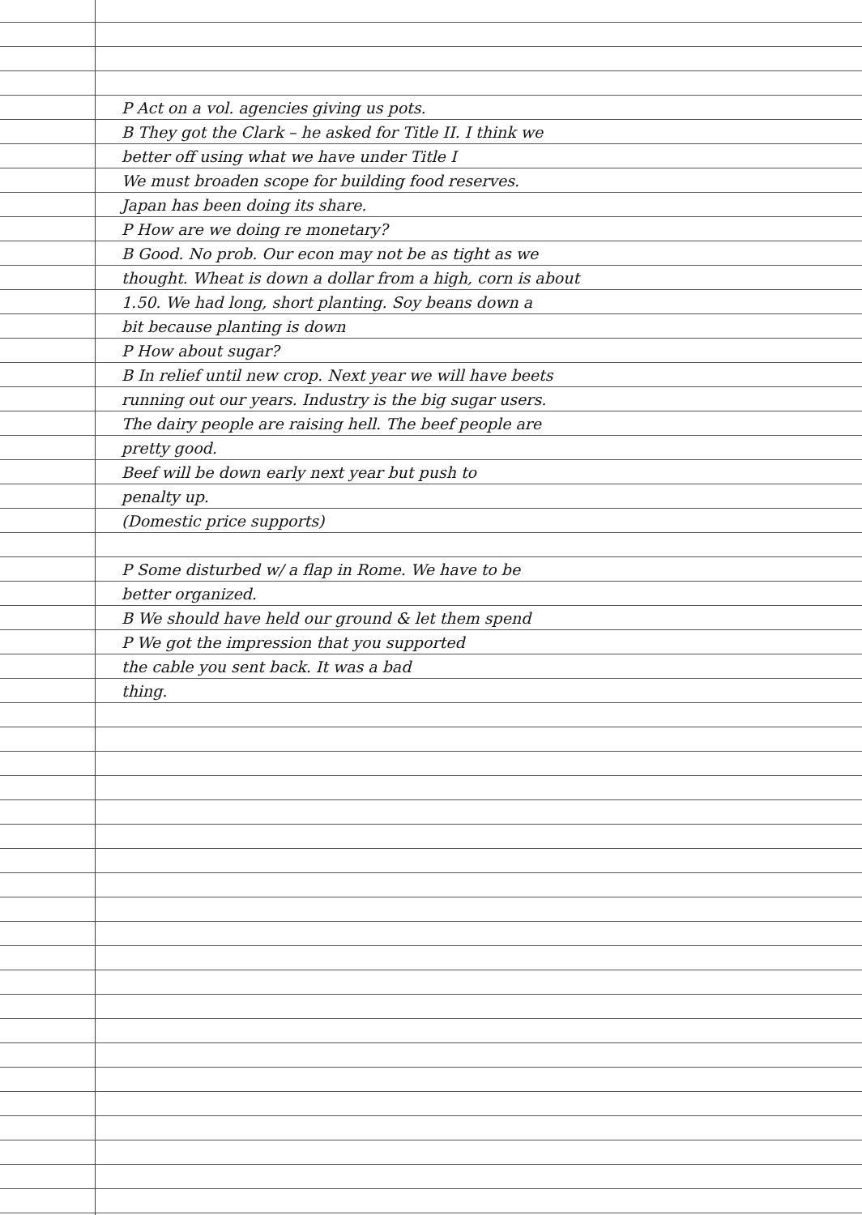P Act on a vol. agencies giving us pots.
B They got the Clark – he asked for Title II. I think we
better off using what we have under Title I
We must broaden scope for building food reserves.
Japan has been doing its share.
P How are we doing re monetary?
B Good. No prob. Our econ may not be as tight as we
thought. Wheat is down a dollar from a high, corn is about
1.50. We had long, short planting. Soy beans down a
bit because planting is down
P How about sugar?
B In relief until new crop. Next year we will have beets
running out our years. Industry is the big sugar users.
The dairy people are raising hell. The beef people are
pretty good.
Beef will be down early next year but push to
penalty up.
(Domestic price supports)
P Some disturbed w/ a flap in Rome. We have to be
better organized.
B We should have held our ground & let them spend
P We got the impression that you supported
the cable you sent back. It was a bad
thing.